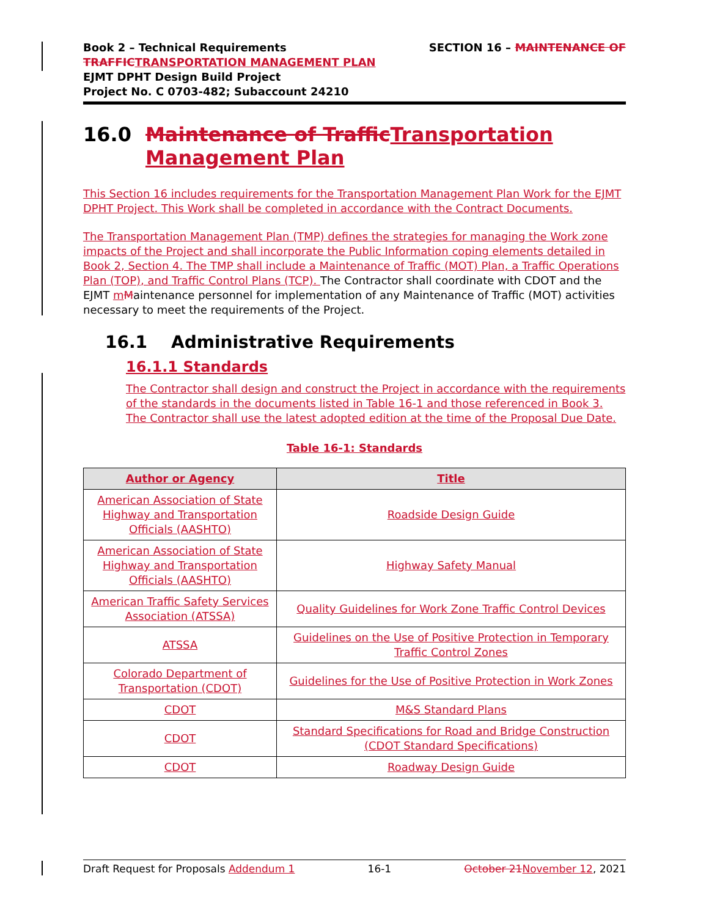Book 2 – Technical Requirements
TRAFFIC TRANSPORTATION MANAGEMENT PLAN
EJMT DPHT Design Build Project
Project No. C 0703-482; Subaccount 24210
SECTION 16 – MAINTENANCE OF
16.0 Maintenance of Traffic Transportation Management Plan
This Section 16 includes requirements for the Transportation Management Plan Work for the EJMT DPHT Project. This Work shall be completed in accordance with the Contract Documents.
The Transportation Management Plan (TMP) defines the strategies for managing the Work zone impacts of the Project and shall incorporate the Public Information coping elements detailed in Book 2, Section 4. The TMP shall include a Maintenance of Traffic (MOT) Plan, a Traffic Operations Plan (TOP), and Traffic Control Plans (TCP). The Contractor shall coordinate with CDOT and the EJMT mMaintenance personnel for implementation of any Maintenance of Traffic (MOT) activities necessary to meet the requirements of the Project.
16.1 Administrative Requirements
16.1.1 Standards
The Contractor shall design and construct the Project in accordance with the requirements of the standards in the documents listed in Table 16-1 and those referenced in Book 3. The Contractor shall use the latest adopted edition at the time of the Proposal Due Date.
Table 16-1: Standards
| Author or Agency | Title |
| --- | --- |
| American Association of State Highway and Transportation Officials (AASHTO) | Roadside Design Guide |
| American Association of State Highway and Transportation Officials (AASHTO) | Highway Safety Manual |
| American Traffic Safety Services Association (ATSSA) | Quality Guidelines for Work Zone Traffic Control Devices |
| ATSSA | Guidelines on the Use of Positive Protection in Temporary Traffic Control Zones |
| Colorado Department of Transportation (CDOT) | Guidelines for the Use of Positive Protection in Work Zones |
| CDOT | M&S Standard Plans |
| CDOT | Standard Specifications for Road and Bridge Construction (CDOT Standard Specifications) |
| CDOT | Roadway Design Guide |
Draft Request for Proposals Addendum 1 16-1 October 21 November 12, 2021